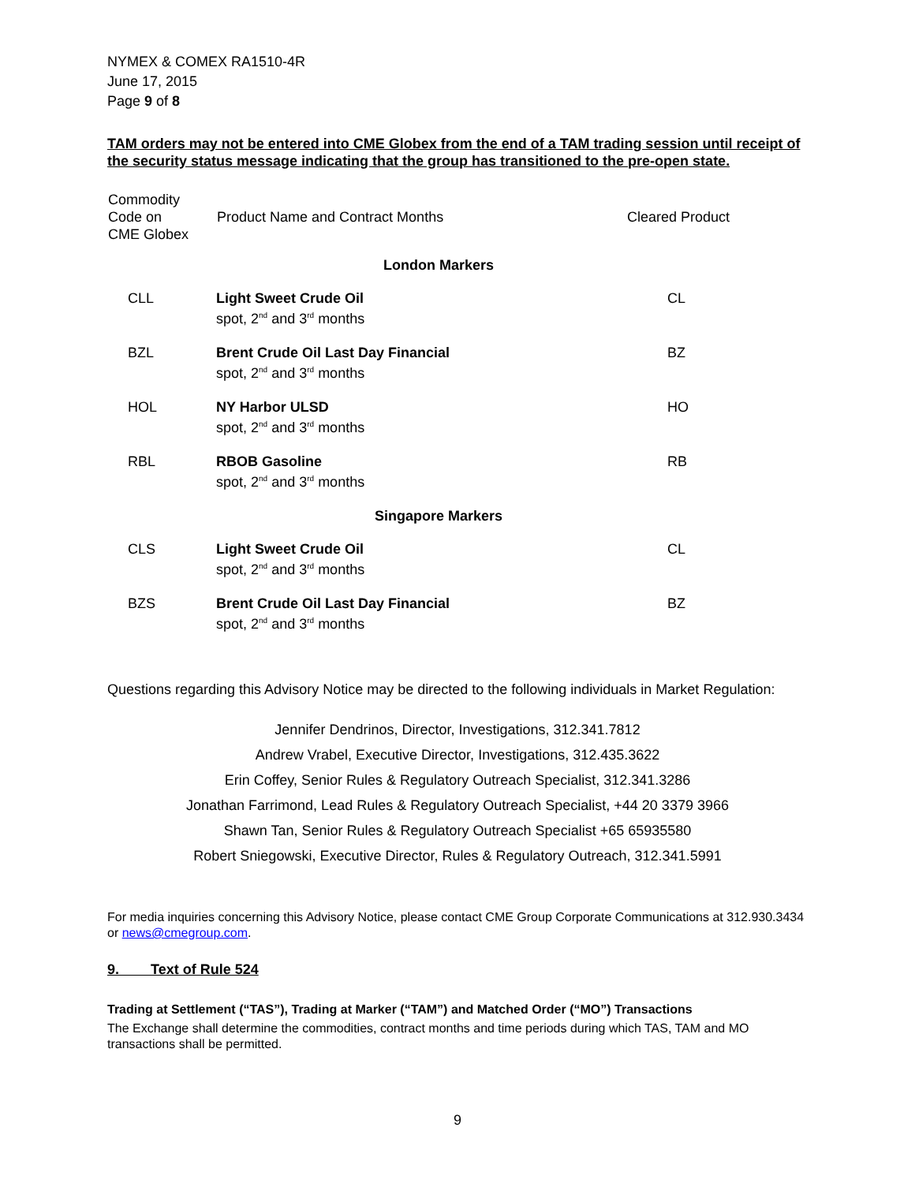NYMEX & COMEX RA1510-4R
June 17, 2015
Page 9 of 8
TAM orders may not be entered into CME Globex from the end of a TAM trading session until receipt of the security status message indicating that the group has transitioned to the pre-open state.
| Commodity Code on CME Globex | Product Name and Contract Months | Cleared Product |
| --- | --- | --- |
| London Markers | | |
| CLL | Light Sweet Crude Oil spot, 2<sup>nd</sup> and 3<sup>rd</sup> months | CL |
| BZL | Brent Crude Oil Last Day Financial spot, 2<sup>nd</sup> and 3<sup>rd</sup> months | BZ |
| HOL | NY Harbor ULSD spot, 2<sup>nd</sup> and 3<sup>rd</sup> months | HO |
| RBL | RBOB Gasoline spot, 2<sup>nd</sup> and 3<sup>rd</sup> months | RB |
| Singapore Markers | | |
| CLS | Light Sweet Crude Oil spot, 2<sup>nd</sup> and 3<sup>rd</sup> months | CL |
| BZS | Brent Crude Oil Last Day Financial spot, 2<sup>nd</sup> and 3<sup>rd</sup> months | BZ |
Questions regarding this Advisory Notice may be directed to the following individuals in Market Regulation:
Jennifer Dendrinos, Director, Investigations, 312.341.7812
Andrew Vrabel, Executive Director, Investigations, 312.435.3622
Erin Coffey, Senior Rules & Regulatory Outreach Specialist, 312.341.3286
Jonathan Farrimond, Lead Rules & Regulatory Outreach Specialist, +44 20 3379 3966
Shawn Tan, Senior Rules & Regulatory Outreach Specialist +65 65935580
Robert Sniegowski, Executive Director, Rules & Regulatory Outreach, 312.341.5991
For media inquiries concerning this Advisory Notice, please contact CME Group Corporate Communications at 312.930.3434 or news@cmegroup.com.
9. Text of Rule 524
Trading at Settlement (“TAS”), Trading at Marker (“TAM”) and Matched Order (“MO”) Transactions
The Exchange shall determine the commodities, contract months and time periods during which TAS, TAM and MO transactions shall be permitted.
9